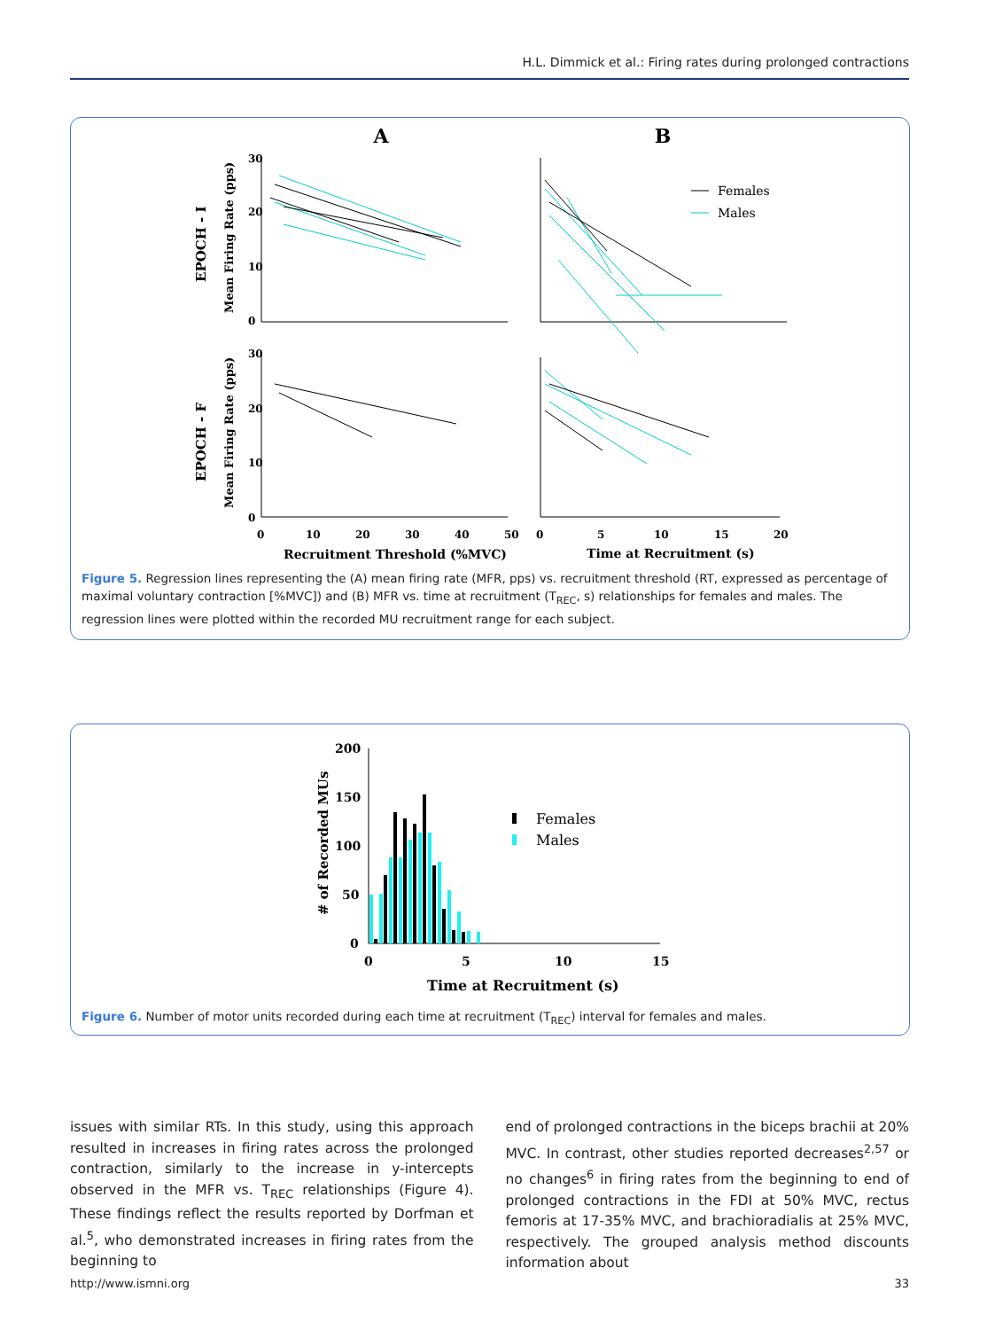H.L. Dimmick et al.: Firing rates during prolonged contractions
A
B
30
20
10
0
30
20
10
0
0
10
20
30
40
50
0
5
10
15
20
Recruitment Threshold (%MVC)
Time at Recruitment (s)
EPOCH - I
Mean Firing Rate (pps)
EPOCH - F
Mean Firing Rate (pps)
Females
Males
Figure 5. Regression lines representing the (A) mean firing rate (MFR, pps) vs. recruitment threshold (RT, expressed as percentage of maximal voluntary contraction [%MVC]) and (B) MFR vs. time at recruitment (T<sub>REC</sub>, s) relationships for females and males. The regression lines were plotted within the recorded MU recruitment range for each subject.
200
150
100
50
0
0
5
10
15
Time at Recruitment (s)
# of Recorded MUs
Females
Males
Figure 6. Number of motor units recorded during each time at recruitment (T<sub>REC</sub>) interval for females and males.
issues with similar RTs. In this study, using this approach resulted in increases in firing rates across the prolonged contraction, similarly to the increase in y-intercepts observed in the MFR vs. T<sub>REC</sub> relationships (Figure 4). These findings reflect the results reported by Dorfman et al.<sup>5</sup>, who demonstrated increases in firing rates from the beginning to
end of prolonged contractions in the biceps brachii at 20% MVC. In contrast, other studies reported decreases<sup>2,57</sup> or no changes<sup>6</sup> in firing rates from the beginning to end of prolonged contractions in the FDI at 50% MVC, rectus femoris at 17-35% MVC, and brachioradialis at 25% MVC, respectively. The grouped analysis method discounts information about
http://www.ismni.org 33